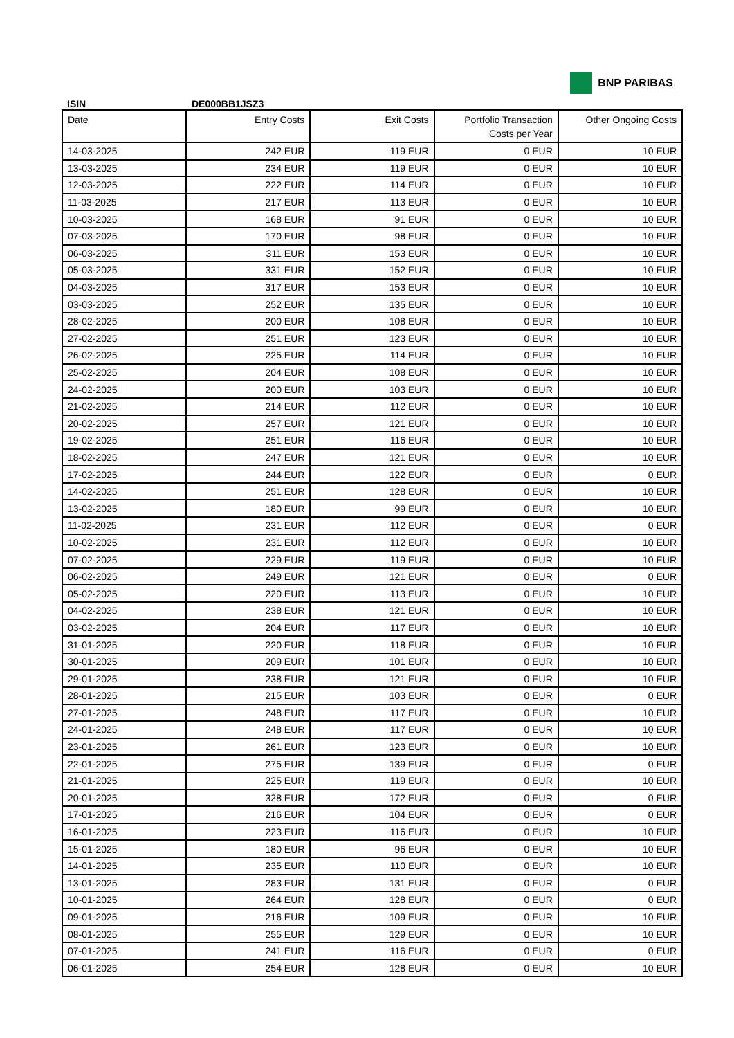BNP PARIBAS
ISIN DE000BB1JSZ3
| Date | Entry Costs | Exit Costs | Portfolio Transaction Costs per Year | Other Ongoing Costs |
| --- | --- | --- | --- | --- |
| 14-03-2025 | 242 EUR | 119 EUR | 0 EUR | 10 EUR |
| 13-03-2025 | 234 EUR | 119 EUR | 0 EUR | 10 EUR |
| 12-03-2025 | 222 EUR | 114 EUR | 0 EUR | 10 EUR |
| 11-03-2025 | 217 EUR | 113 EUR | 0 EUR | 10 EUR |
| 10-03-2025 | 168 EUR | 91 EUR | 0 EUR | 10 EUR |
| 07-03-2025 | 170 EUR | 98 EUR | 0 EUR | 10 EUR |
| 06-03-2025 | 311 EUR | 153 EUR | 0 EUR | 10 EUR |
| 05-03-2025 | 331 EUR | 152 EUR | 0 EUR | 10 EUR |
| 04-03-2025 | 317 EUR | 153 EUR | 0 EUR | 10 EUR |
| 03-03-2025 | 252 EUR | 135 EUR | 0 EUR | 10 EUR |
| 28-02-2025 | 200 EUR | 108 EUR | 0 EUR | 10 EUR |
| 27-02-2025 | 251 EUR | 123 EUR | 0 EUR | 10 EUR |
| 26-02-2025 | 225 EUR | 114 EUR | 0 EUR | 10 EUR |
| 25-02-2025 | 204 EUR | 108 EUR | 0 EUR | 10 EUR |
| 24-02-2025 | 200 EUR | 103 EUR | 0 EUR | 10 EUR |
| 21-02-2025 | 214 EUR | 112 EUR | 0 EUR | 10 EUR |
| 20-02-2025 | 257 EUR | 121 EUR | 0 EUR | 10 EUR |
| 19-02-2025 | 251 EUR | 116 EUR | 0 EUR | 10 EUR |
| 18-02-2025 | 247 EUR | 121 EUR | 0 EUR | 10 EUR |
| 17-02-2025 | 244 EUR | 122 EUR | 0 EUR | 0 EUR |
| 14-02-2025 | 251 EUR | 128 EUR | 0 EUR | 10 EUR |
| 13-02-2025 | 180 EUR | 99 EUR | 0 EUR | 10 EUR |
| 11-02-2025 | 231 EUR | 112 EUR | 0 EUR | 0 EUR |
| 10-02-2025 | 231 EUR | 112 EUR | 0 EUR | 10 EUR |
| 07-02-2025 | 229 EUR | 119 EUR | 0 EUR | 10 EUR |
| 06-02-2025 | 249 EUR | 121 EUR | 0 EUR | 0 EUR |
| 05-02-2025 | 220 EUR | 113 EUR | 0 EUR | 10 EUR |
| 04-02-2025 | 238 EUR | 121 EUR | 0 EUR | 10 EUR |
| 03-02-2025 | 204 EUR | 117 EUR | 0 EUR | 10 EUR |
| 31-01-2025 | 220 EUR | 118 EUR | 0 EUR | 10 EUR |
| 30-01-2025 | 209 EUR | 101 EUR | 0 EUR | 10 EUR |
| 29-01-2025 | 238 EUR | 121 EUR | 0 EUR | 10 EUR |
| 28-01-2025 | 215 EUR | 103 EUR | 0 EUR | 0 EUR |
| 27-01-2025 | 248 EUR | 117 EUR | 0 EUR | 10 EUR |
| 24-01-2025 | 248 EUR | 117 EUR | 0 EUR | 10 EUR |
| 23-01-2025 | 261 EUR | 123 EUR | 0 EUR | 10 EUR |
| 22-01-2025 | 275 EUR | 139 EUR | 0 EUR | 0 EUR |
| 21-01-2025 | 225 EUR | 119 EUR | 0 EUR | 10 EUR |
| 20-01-2025 | 328 EUR | 172 EUR | 0 EUR | 0 EUR |
| 17-01-2025 | 216 EUR | 104 EUR | 0 EUR | 0 EUR |
| 16-01-2025 | 223 EUR | 116 EUR | 0 EUR | 10 EUR |
| 15-01-2025 | 180 EUR | 96 EUR | 0 EUR | 10 EUR |
| 14-01-2025 | 235 EUR | 110 EUR | 0 EUR | 10 EUR |
| 13-01-2025 | 283 EUR | 131 EUR | 0 EUR | 0 EUR |
| 10-01-2025 | 264 EUR | 128 EUR | 0 EUR | 0 EUR |
| 09-01-2025 | 216 EUR | 109 EUR | 0 EUR | 10 EUR |
| 08-01-2025 | 255 EUR | 129 EUR | 0 EUR | 10 EUR |
| 07-01-2025 | 241 EUR | 116 EUR | 0 EUR | 0 EUR |
| 06-01-2025 | 254 EUR | 128 EUR | 0 EUR | 10 EUR |